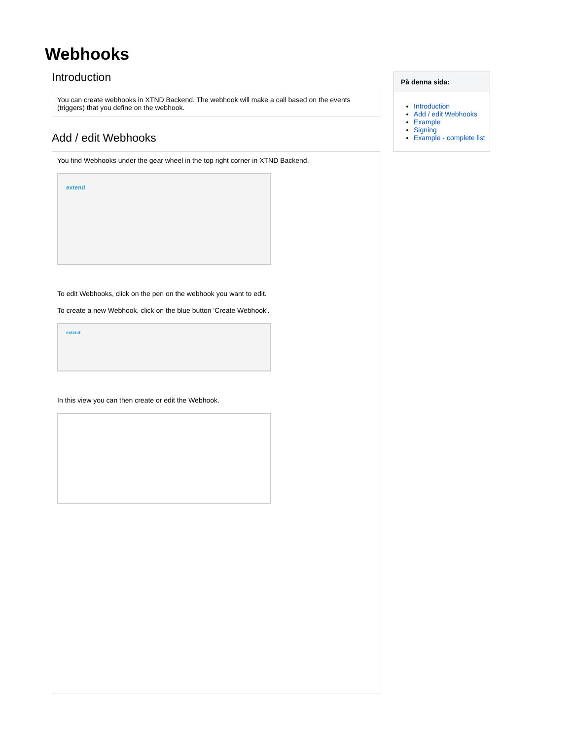Webhooks
Introduction
You can create webhooks in XTND Backend. The webhook will make a call based on the events (triggers) that you define on the webhook.
Add / edit Webhooks
You find Webhooks under the gear wheel in the top right corner in XTND Backend.
extend
To edit Webhooks, click on the pen on the webhook you want to edit.
To create a new Webhook, click on the blue button 'Create Webhook'.
extend
In this view you can then create or edit the Webhook.
På denna sida:
Introduction
Add / edit Webhooks
Example
Signing
Example - complete list